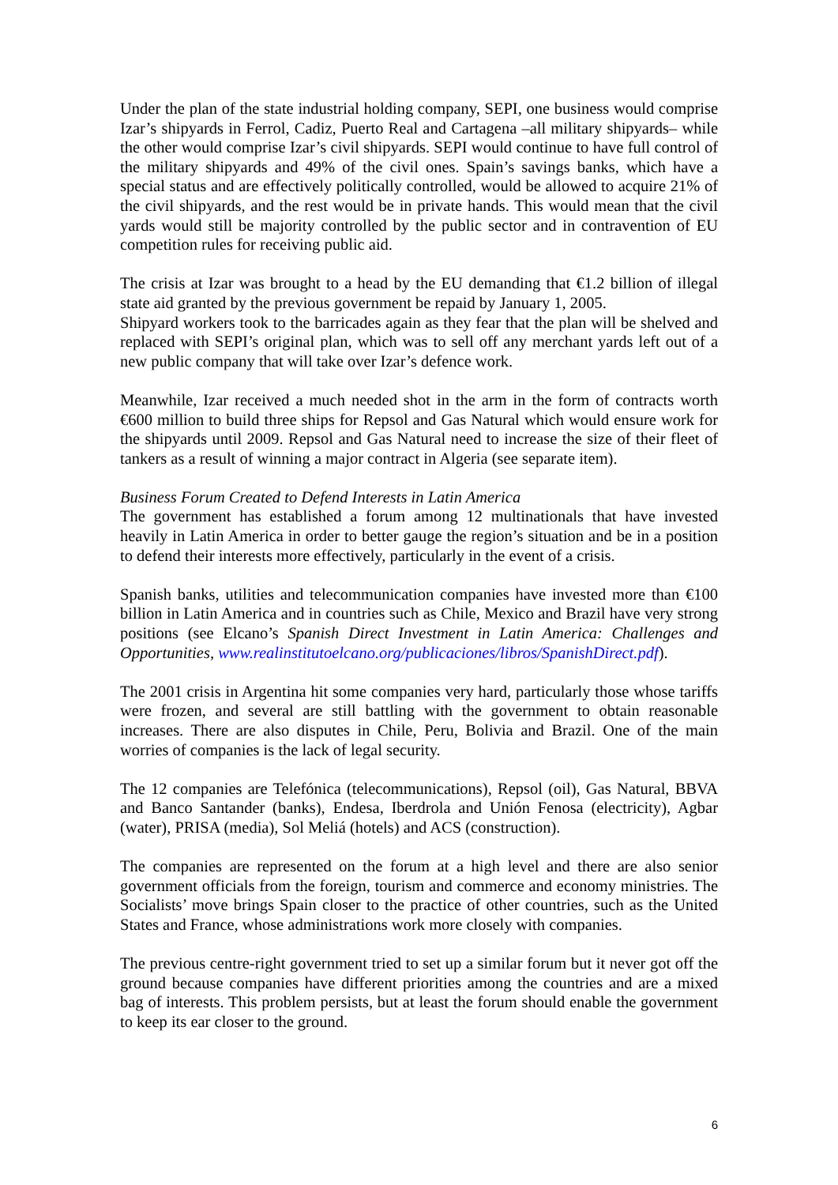Under the plan of the state industrial holding company, SEPI, one business would comprise Izar’s shipyards in Ferrol, Cadiz, Puerto Real and Cartagena –all military shipyards– while the other would comprise Izar’s civil shipyards. SEPI would continue to have full control of the military shipyards and 49% of the civil ones. Spain’s savings banks, which have a special status and are effectively politically controlled, would be allowed to acquire 21% of the civil shipyards, and the rest would be in private hands. This would mean that the civil yards would still be majority controlled by the public sector and in contravention of EU competition rules for receiving public aid.
The crisis at Izar was brought to a head by the EU demanding that €1.2 billion of illegal state aid granted by the previous government be repaid by January 1, 2005.
Shipyard workers took to the barricades again as they fear that the plan will be shelved and replaced with SEPI’s original plan, which was to sell off any merchant yards left out of a new public company that will take over Izar’s defence work.
Meanwhile, Izar received a much needed shot in the arm in the form of contracts worth €600 million to build three ships for Repsol and Gas Natural which would ensure work for the shipyards until 2009. Repsol and Gas Natural need to increase the size of their fleet of tankers as a result of winning a major contract in Algeria (see separate item).
Business Forum Created to Defend Interests in Latin America
The government has established a forum among 12 multinationals that have invested heavily in Latin America in order to better gauge the region’s situation and be in a position to defend their interests more effectively, particularly in the event of a crisis.
Spanish banks, utilities and telecommunication companies have invested more than €100 billion in Latin America and in countries such as Chile, Mexico and Brazil have very strong positions (see Elcano’s Spanish Direct Investment in Latin America: Challenges and Opportunities, www.realinstitutoelcano.org/publicaciones/libros/SpanishDirect.pdf).
The 2001 crisis in Argentina hit some companies very hard, particularly those whose tariffs were frozen, and several are still battling with the government to obtain reasonable increases. There are also disputes in Chile, Peru, Bolivia and Brazil. One of the main worries of companies is the lack of legal security.
The 12 companies are Telefónica (telecommunications), Repsol (oil), Gas Natural, BBVA and Banco Santander (banks), Endesa, Iberdrola and Unión Fenosa (electricity), Agbar (water), PRISA (media), Sol Meliá (hotels) and ACS (construction).
The companies are represented on the forum at a high level and there are also senior government officials from the foreign, tourism and commerce and economy ministries. The Socialists’ move brings Spain closer to the practice of other countries, such as the United States and France, whose administrations work more closely with companies.
The previous centre-right government tried to set up a similar forum but it never got off the ground because companies have different priorities among the countries and are a mixed bag of interests. This problem persists, but at least the forum should enable the government to keep its ear closer to the ground.
6